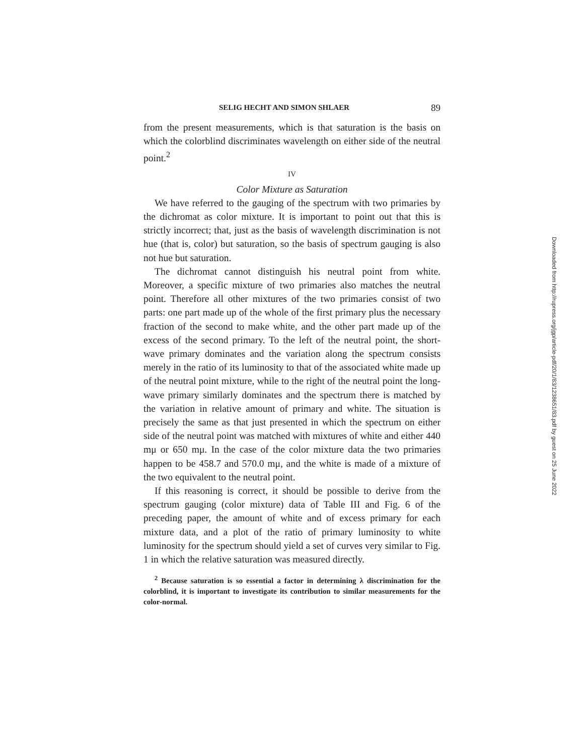SELIG HECHT AND SIMON SHLAER 89
from the present measurements, which is that saturation is the basis on which the colorblind discriminates wavelength on either side of the neutral point.<sup>2</sup>
IV
Color Mixture as Saturation
We have referred to the gauging of the spectrum with two primaries by the dichromat as color mixture. It is important to point out that this is strictly incorrect; that, just as the basis of wavelength discrimination is not hue (that is, color) but saturation, so the basis of spectrum gauging is also not hue but saturation.
The dichromat cannot distinguish his neutral point from white. Moreover, a specific mixture of two primaries also matches the neutral point. Therefore all other mixtures of the two primaries consist of two parts: one part made up of the whole of the first primary plus the necessary fraction of the second to make white, and the other part made up of the excess of the second primary. To the left of the neutral point, the short-wave primary dominates and the variation along the spectrum consists merely in the ratio of its luminosity to that of the associated white made up of the neutral point mixture, while to the right of the neutral point the long-wave primary similarly dominates and the spectrum there is matched by the variation in relative amount of primary and white. The situation is precisely the same as that just presented in which the spectrum on either side of the neutral point was matched with mixtures of white and either 440 mμ or 650 mμ. In the case of the color mixture data the two primaries happen to be 458.7 and 570.0 mμ, and the white is made of a mixture of the two equivalent to the neutral point.
If this reasoning is correct, it should be possible to derive from the spectrum gauging (color mixture) data of Table III and Fig. 6 of the preceding paper, the amount of white and of excess primary for each mixture data, and a plot of the ratio of primary luminosity to white luminosity for the spectrum should yield a set of curves very similar to Fig. 1 in which the relative saturation was measured directly.
<sup>2</sup> Because saturation is so essential a factor in determining λ discrimination for the colorblind, it is important to investigate its contribution to similar measurements for the color-normal.
Downloaded from http://rupress.org/jgp/article-pdf/20/1/83/1238651/83.pdf by guest on 25 June 2022